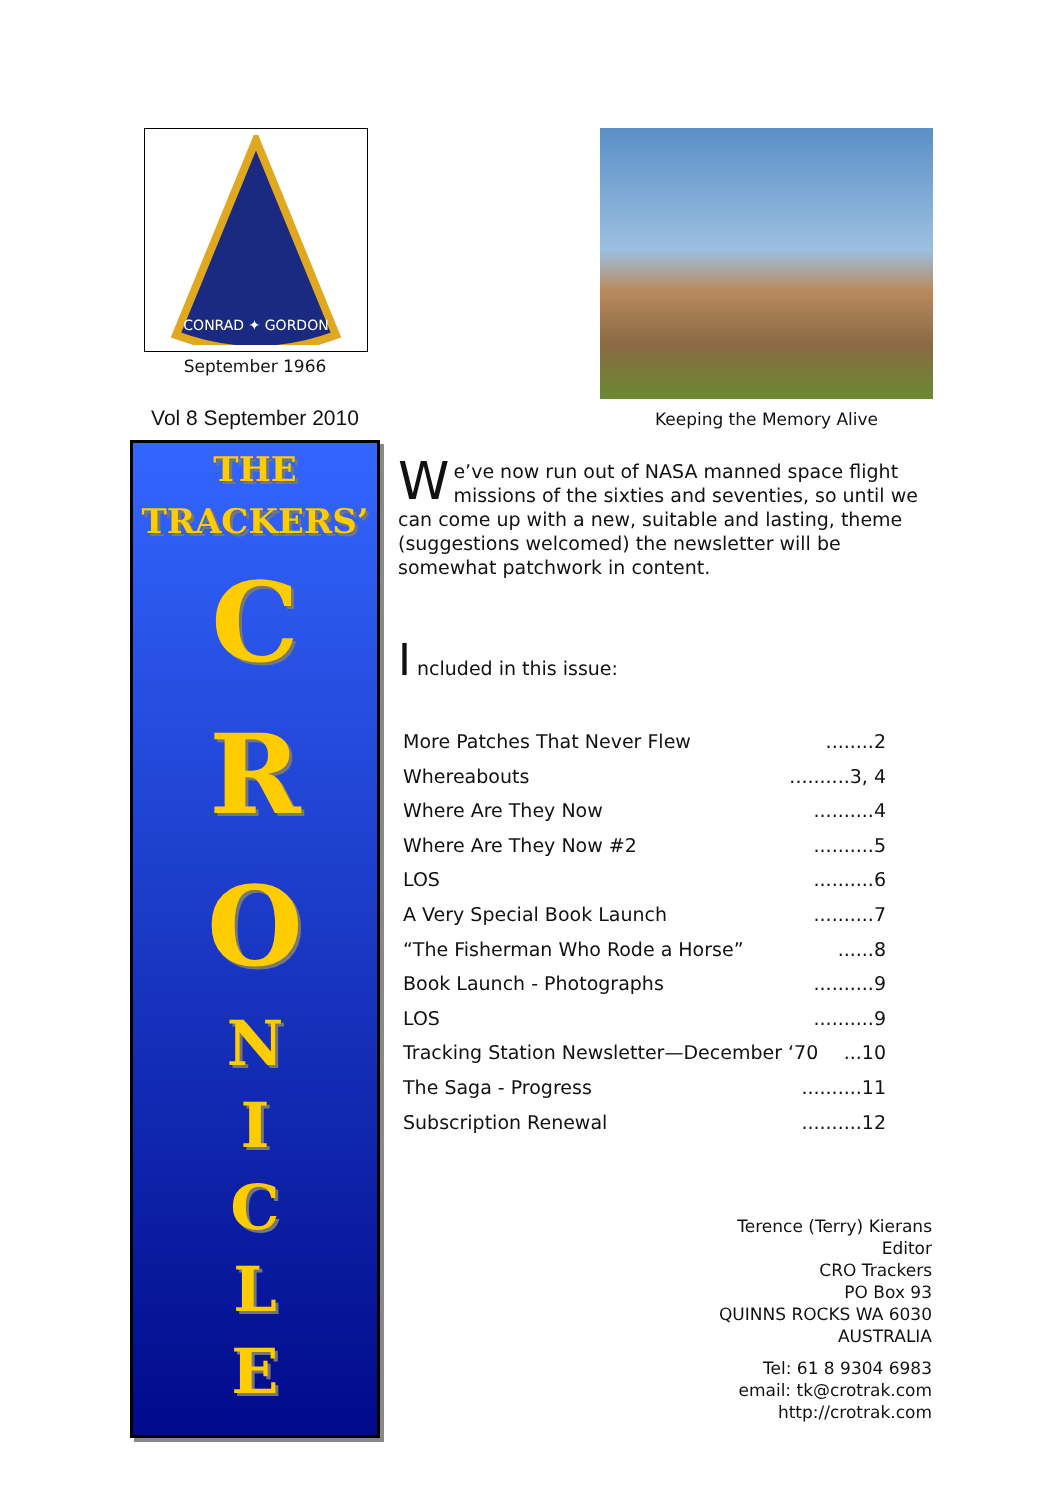CONRAD ✦ GORDON
September 1966
Vol 8 September 2010
THE
TRACKERS’
C
R
O
N
I
C
L
E
Keeping the Memory Alive
We’ve now run out of NASA manned space flight missions of the sixties and seventies, so until we can come up with a new, suitable and lasting, theme (suggestions welcomed) the newsletter will be somewhat patchwork in content.
I ncluded in this issue:
More Patches That Never Flew........2
Whereabouts..........3, 4
Where Are They Now..........4
Where Are They Now #2..........5
LOS..........6
A Very Special Book Launch..........7
“The Fisherman Who Rode a Horse”......8
Book Launch - Photographs..........9
LOS..........9
Tracking Station Newsletter—December ‘70...10
The Saga - Progress..........11
Subscription Renewal..........12
Terence (Terry) Kierans
Editor
CRO Trackers
PO Box 93
QUINNS ROCKS WA 6030
AUSTRALIA
Tel: 61 8 9304 6983
email: tk@crotrak.com
http://crotrak.com